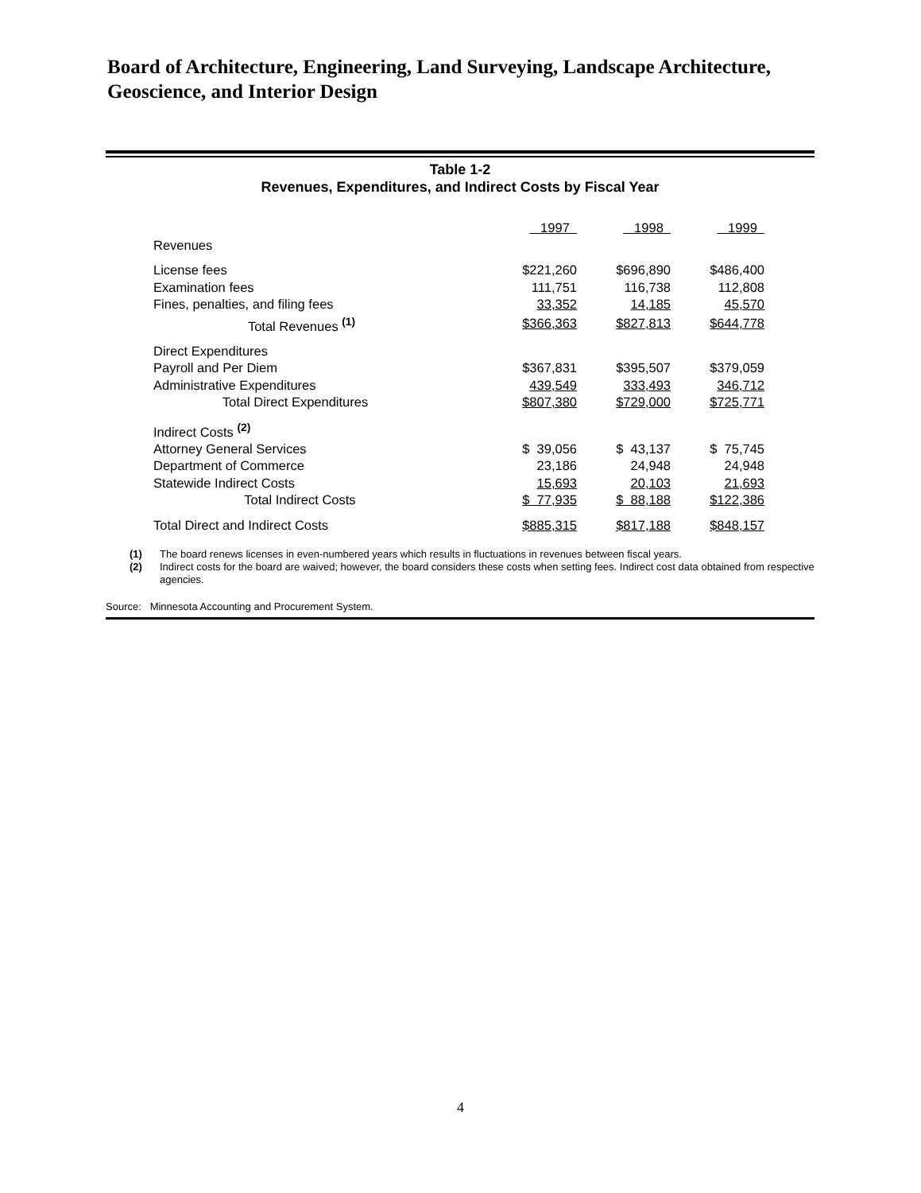Board of Architecture, Engineering, Land Surveying, Landscape Architecture, Geoscience, and Interior Design
Table 1-2
Revenues, Expenditures, and Indirect Costs by Fiscal Year
| | 1997 | 1998 | 1999 |
| Revenues | | | |
| License fees | $221,260 | $696,890 | $486,400 |
| Examination fees | 111,751 | 116,738 | 112,808 |
| Fines, penalties, and filing fees | 33,352 | 14,185 | 45,570 |
| Total Revenues <sup>(1)</sup> | $366,363 | $827,813 | $644,778 |
| Direct Expenditures | | | |
| Payroll and Per Diem | $367,831 | $395,507 | $379,059 |
| Administrative Expenditures | 439,549 | 333,493 | 346,712 |
| Total Direct Expenditures | $807,380 | $729,000 | $725,771 |
| Indirect Costs <sup>(2)</sup> | | | |
| Attorney General Services | $ 39,056 | $ 43,137 | $ 75,745 |
| Department of Commerce | 23,186 | 24,948 | 24,948 |
| Statewide Indirect Costs | 15,693 | 20,103 | 21,693 |
| Total Indirect Costs | $ 77,935 | $ 88,188 | $122,386 |
| Total Direct and Indirect Costs | $885,315 | $817,188 | $848,157 |
(1) The board renews licenses in even-numbered years which results in fluctuations in revenues between fiscal years.
(2) Indirect costs for the board are waived; however, the board considers these costs when setting fees. Indirect cost data obtained from respective agencies.
Source: Minnesota Accounting and Procurement System.
4